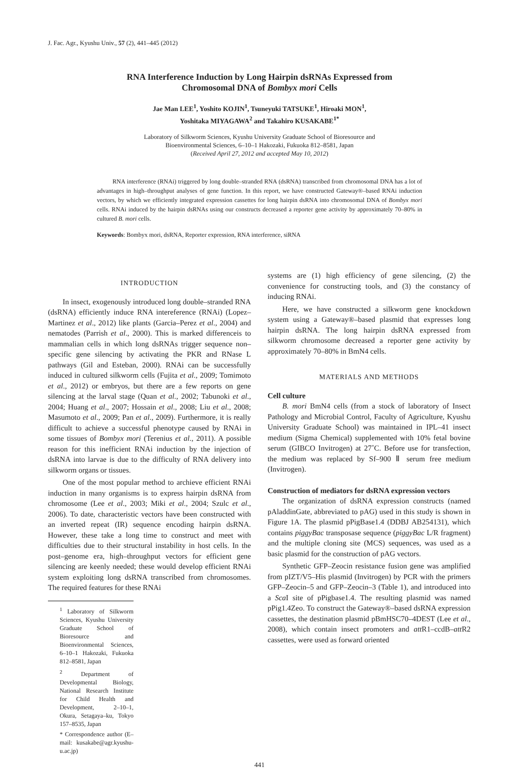J. Fac. Agr., Kyushu Univ., 57 (2), 441–445 (2012)
RNA Interference Induction by Long Hairpin dsRNAs Expressed from
Chromosomal DNA of Bombyx mori Cells
Jae Man LEE<sup>1</sup>, Yoshito KOJIN<sup>1</sup>, Tsuneyuki TATSUKE<sup>1</sup>, Hiroaki MON<sup>1</sup>,
Yoshitaka MIYAGAWA<sup>2</sup> and Takahiro KUSAKABE<sup>1*</sup>
Laboratory of Silkworm Sciences, Kyushu University Graduate School of Bioresource and
Bioenvironmental Sciences, 6–10–1 Hakozaki, Fukuoka 812–8581, Japan
(Received April 27, 2012 and accepted May 10, 2012)
RNA interference (RNAi) triggered by long double–stranded RNA (dsRNA) transcribed from chromosomal DNA has a lot of advantages in high–throughput analyses of gene function. In this report, we have constructed Gateway®–based RNAi induction vectors, by which we efficiently integrated expression cassettes for long hairpin dsRNA into chromosomal DNA of Bombyx mori cells. RNAi induced by the hairpin dsRNAs using our constructs decreased a reporter gene activity by approximately 70–80% in cultured B. mori cells.
Keywords: Bombyx mori, dsRNA, Reporter expression, RNA interference, siRNA
INTRODUCTION
In insect, exogenously introduced long double–stranded RNA (dsRNA) efficiently induce RNA interefer­ence (RNAi) (Lopez–Martinez et al., 2012) like plants (Garcia–Perez et al., 2004) and nematodes (Parrish et al., 2000). This is marked differenceis to mammalian cells in which long dsRNAs trigger sequence non–specific gene silencing by activating the PKR and RNase L pathways (Gil and Esteban, 2000). RNAi can be successfully induced in cultured silkworm cells (Fujita et al., 2009; Tomimoto et al., 2012) or embryos, but there are a few reports on gene silencing at the larval stage (Quan et al., 2002; Tabunoki et al., 2004; Huang et al., 2007; Hossain et al., 2008; Liu et al., 2008; Masumoto et al., 2009; Pan et al., 2009). Furthermore, it is really difficult to achieve a successful phenotype caused by RNAi in some tissues of Bombyx mori (Terenius et al., 2011). A possible reason for this inefficient RNAi induction by the injection of dsRNA into larvae is due to the difficulty of RNA delivery into silkworm organs or tissues.
One of the most popular method to archieve efficient RNAi induction in many organisms is to express hairpin dsRNA from chromosome (Lee et al., 2003; Miki et al., 2004; Szulc et al., 2006). To date, characteristic vectors have been constructed with an inverted repeat (IR) sequence encoding hairpin dsRNA. However, these take a long time to construct and meet with difficulties due to their structural instability in host cells. In the post–genome era, high–throughput vectors for efficient gene silencing are keenly needed; these would develop efficient RNAi system exploiting long dsRNA transcribed from chromosomes. The required features for these RNAi
<sup>1</sup> Laboratory of Silkworm Sciences, Kyushu University Graduate School of Bioresource and Bioenvironmental Sciences, 6–10–1 Hakozaki, Fukuoka 812–8581, Japan
<sup>2</sup> Department of Developmental Biology, National Research Institute for Child Health and Development, 2–10–1, Okura, Setagaya–ku, Tokyo 157–8535, Japan
* Correspondence author (E–mail: kusakabe@agr.kyushu-u.ac.jp)
systems are (1) high efficiency of gene silencing, (2) the convenience for constructing tools, and (3) the constancy of inducing RNAi.
Here, we have constructed a silkworm gene knockdown system using a Gateway®–based plasmid that expresses long hairpin dsRNA. The long hairpin dsRNA expressed from silkworm chromosome decreased a reporter gene activity by approximately 70–80% in BmN4 cells.
MATERIALS AND METHODS
Cell culture
B. mori BmN4 cells (from a stock of laboratory of Insect Pathology and Microbial Control, Faculty of Agriculture, Kyushu University Graduate School) was maintained in IPL–41 insect medium (Sigma Chemical) supplemented with 10% fetal bovine serum (GIBCO Invitrogen) at 27˚C. Before use for transfection, the medium was replaced by Sf–900 Ⅱ serum free medium (Invitrogen).
Construction of mediators for dsRNA expression vectors
The organization of dsRNA expression constructs (named pAladdinGate, abbreviated to pAG) used in this study is shown in Figure 1A. The plasmid pPigBase1.4 (DDBJ AB254131), which contains piggyBac transposase sequence (piggyBac L/R fragment) and the multiple cloning site (MCS) sequences, was used as a basic plasmid for the construction of pAG vectors.
Synthetic GFP–Zeocin resistance fusion gene was amplified from pIZT/V5–His plasmid (Invitrogen) by PCR with the primers GFP–Zeocin–5 and GFP–Zeocin–3 (Table 1), and introduced into a Sca I site of pPigbase1.4. The resulting plasmid was named pPig1.4Zeo. To construct the Gateway®–based dsRNA expression cassettes, the destination plasmid pBmHSC70–4DEST (Lee et al., 2008), which contain insect promoters and att R1–ccdB–att R2 cassettes, were used as forward oriented
441